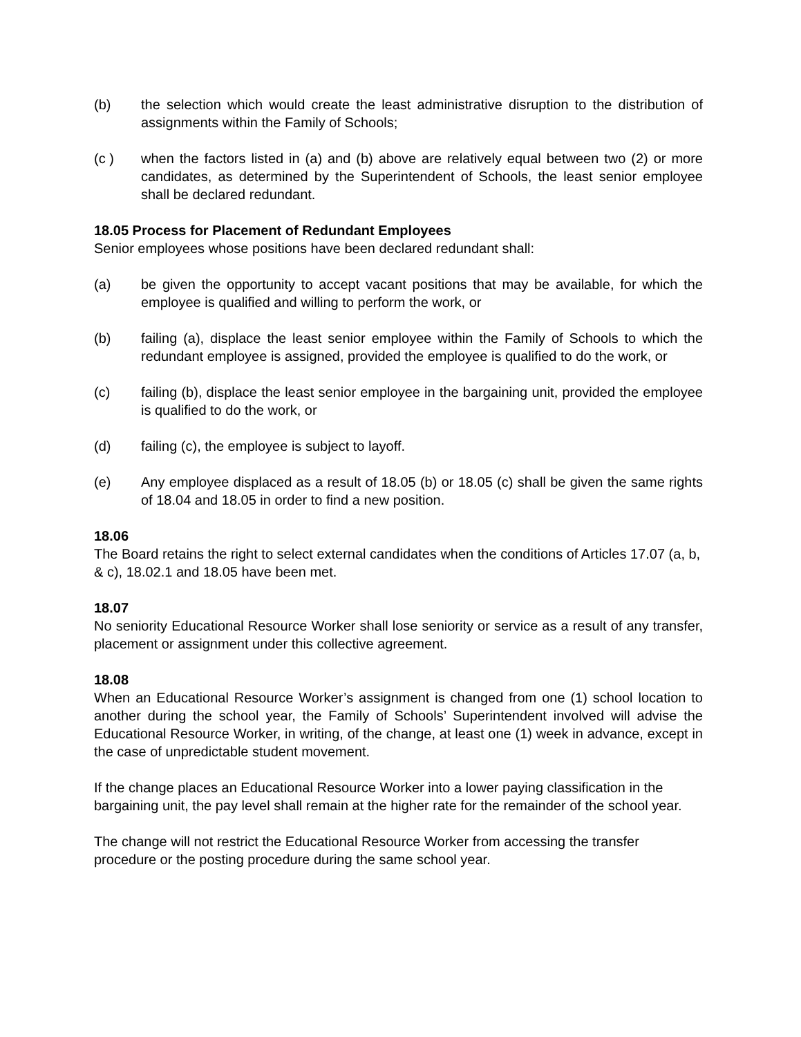(b) the selection which would create the least administrative disruption to the distribution of assignments within the Family of Schools;
(c ) when the factors listed in (a) and (b) above are relatively equal between two (2) or more candidates, as determined by the Superintendent of Schools, the least senior employee shall be declared redundant.
18.05 Process for Placement of Redundant Employees
Senior employees whose positions have been declared redundant shall:
(a) be given the opportunity to accept vacant positions that may be available, for which the employee is qualified and willing to perform the work, or
(b) failing (a), displace the least senior employee within the Family of Schools to which the redundant employee is assigned, provided the employee is qualified to do the work, or
(c) failing (b), displace the least senior employee in the bargaining unit, provided the employee is qualified to do the work, or
(d) failing (c), the employee is subject to layoff.
(e) Any employee displaced as a result of 18.05 (b) or 18.05 (c) shall be given the same rights of 18.04 and 18.05 in order to find a new position.
18.06
The Board retains the right to select external candidates when the conditions of Articles 17.07 (a, b, & c), 18.02.1 and 18.05 have been met.
18.07
No seniority Educational Resource Worker shall lose seniority or service as a result of any transfer, placement or assignment under this collective agreement.
18.08
When an Educational Resource Worker’s assignment is changed from one (1) school location to another during the school year, the Family of Schools’ Superintendent involved will advise the Educational Resource Worker, in writing, of the change, at least one (1) week in advance, except in the case of unpredictable student movement.
If the change places an Educational Resource Worker into a lower paying classification in the bargaining unit, the pay level shall remain at the higher rate for the remainder of the school year.
The change will not restrict the Educational Resource Worker from accessing the transfer procedure or the posting procedure during the same school year.